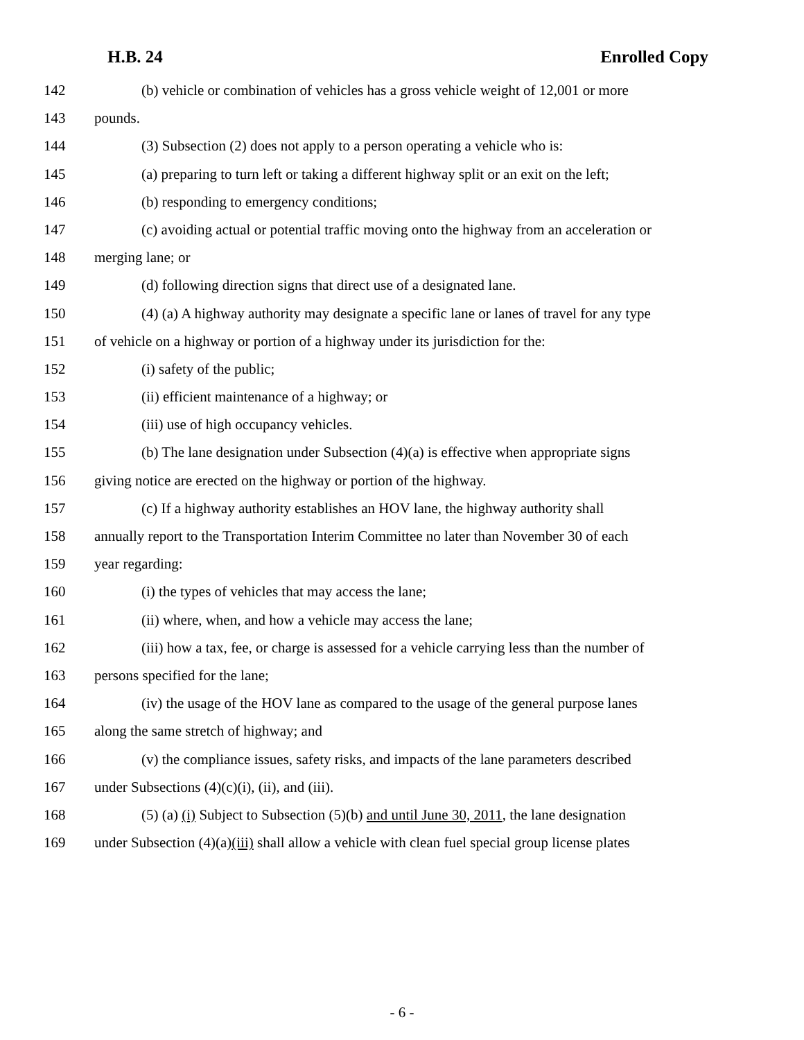H.B. 24 Enrolled Copy
142 (b) vehicle or combination of vehicles has a gross vehicle weight of 12,001 or more
143 pounds.
144 (3) Subsection (2) does not apply to a person operating a vehicle who is:
145 (a) preparing to turn left or taking a different highway split or an exit on the left;
146 (b) responding to emergency conditions;
147 (c) avoiding actual or potential traffic moving onto the highway from an acceleration or
148 merging lane; or
149 (d) following direction signs that direct use of a designated lane.
150 (4) (a) A highway authority may designate a specific lane or lanes of travel for any type
151 of vehicle on a highway or portion of a highway under its jurisdiction for the:
152 (i) safety of the public;
153 (ii) efficient maintenance of a highway; or
154 (iii) use of high occupancy vehicles.
155 (b) The lane designation under Subsection (4)(a) is effective when appropriate signs
156 giving notice are erected on the highway or portion of the highway.
157 (c) If a highway authority establishes an HOV lane, the highway authority shall
158 annually report to the Transportation Interim Committee no later than November 30 of each
159 year regarding:
160 (i) the types of vehicles that may access the lane;
161 (ii) where, when, and how a vehicle may access the lane;
162 (iii) how a tax, fee, or charge is assessed for a vehicle carrying less than the number of
163 persons specified for the lane;
164 (iv) the usage of the HOV lane as compared to the usage of the general purpose lanes
165 along the same stretch of highway; and
166 (v) the compliance issues, safety risks, and impacts of the lane parameters described
167 under Subsections (4)(c)(i), (ii), and (iii).
168 (5) (a) (i) Subject to Subsection (5)(b) and until June 30, 2011, the lane designation
169 under Subsection (4)(a)(iii) shall allow a vehicle with clean fuel special group license plates
- 6 -